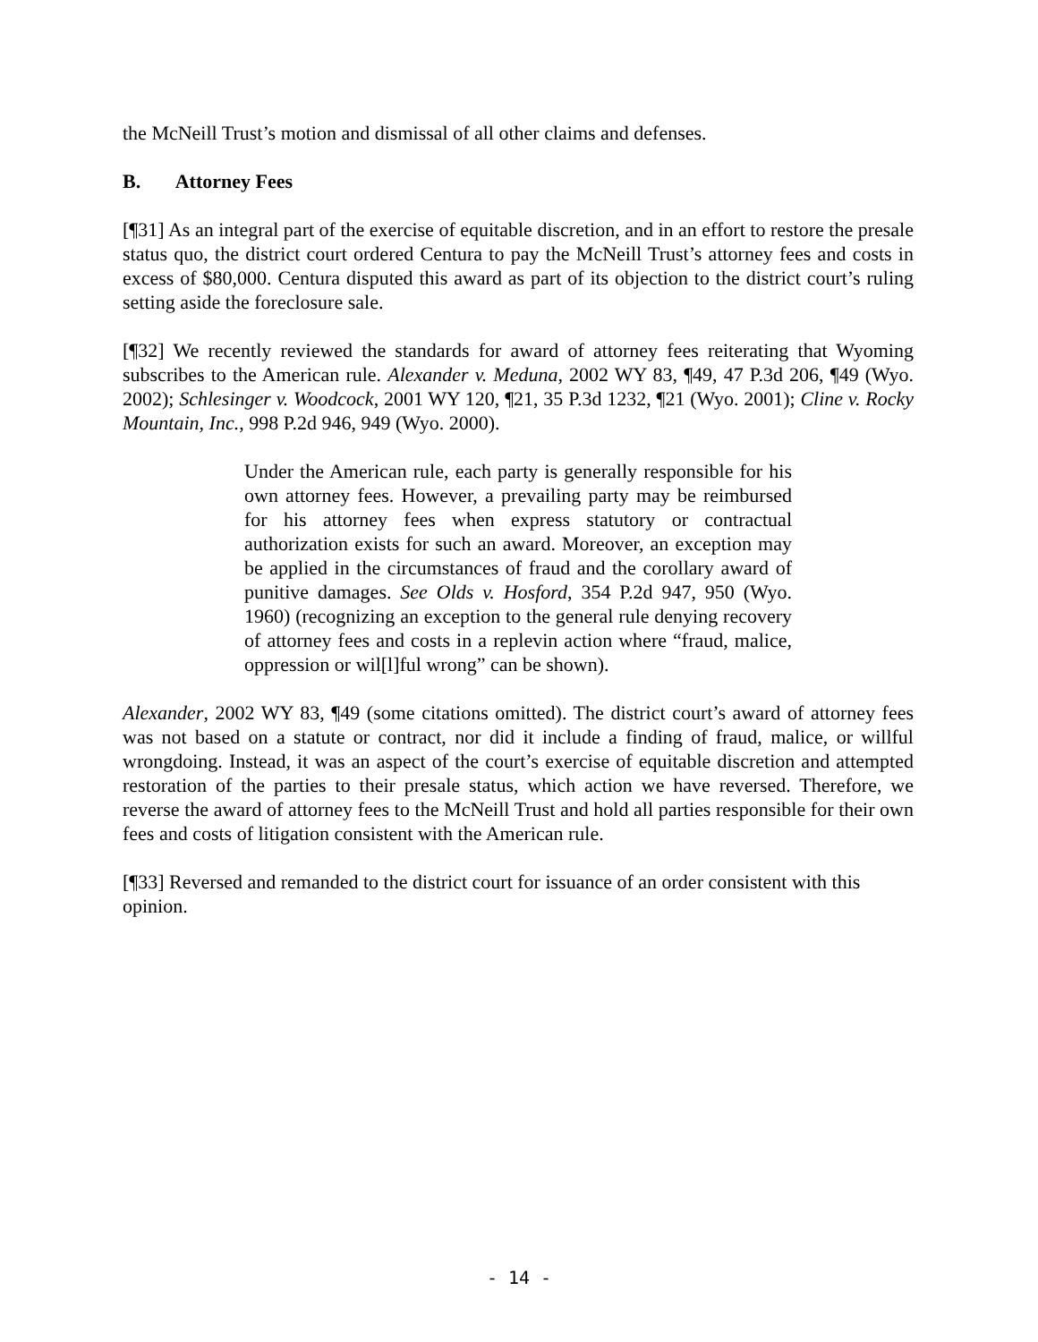the McNeill Trust’s motion and dismissal of all other claims and defenses.
B. Attorney Fees
[¶31] As an integral part of the exercise of equitable discretion, and in an effort to restore the presale status quo, the district court ordered Centura to pay the McNeill Trust’s attorney fees and costs in excess of $80,000. Centura disputed this award as part of its objection to the district court’s ruling setting aside the foreclosure sale.
[¶32] We recently reviewed the standards for award of attorney fees reiterating that Wyoming subscribes to the American rule. Alexander v. Meduna, 2002 WY 83, ¶49, 47 P.3d 206, ¶49 (Wyo. 2002); Schlesinger v. Woodcock, 2001 WY 120, ¶21, 35 P.3d 1232, ¶21 (Wyo. 2001); Cline v. Rocky Mountain, Inc., 998 P.2d 946, 949 (Wyo. 2000).
Under the American rule, each party is generally responsible for his own attorney fees. However, a prevailing party may be reimbursed for his attorney fees when express statutory or contractual authorization exists for such an award. Moreover, an exception may be applied in the circumstances of fraud and the corollary award of punitive damages. See Olds v. Hosford, 354 P.2d 947, 950 (Wyo. 1960) (recognizing an exception to the general rule denying recovery of attorney fees and costs in a replevin action where “fraud, malice, oppression or wil[l]ful wrong” can be shown).
Alexander, 2002 WY 83, ¶49 (some citations omitted). The district court’s award of attorney fees was not based on a statute or contract, nor did it include a finding of fraud, malice, or willful wrongdoing. Instead, it was an aspect of the court’s exercise of equitable discretion and attempted restoration of the parties to their presale status, which action we have reversed. Therefore, we reverse the award of attorney fees to the McNeill Trust and hold all parties responsible for their own fees and costs of litigation consistent with the American rule.
[¶33] Reversed and remanded to the district court for issuance of an order consistent with this opinion.
- 14 -